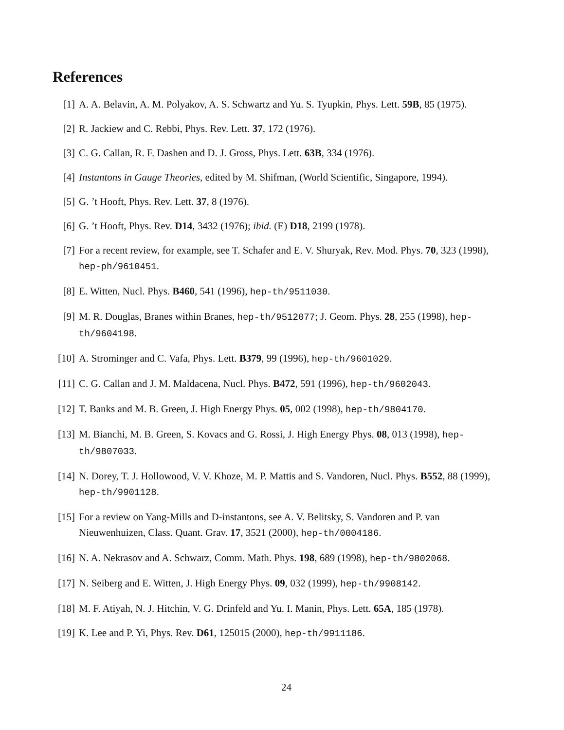References
[1] A. A. Belavin, A. M. Polyakov, A. S. Schwartz and Yu. S. Tyupkin, Phys. Lett. 59B, 85 (1975).
[2] R. Jackiew and C. Rebbi, Phys. Rev. Lett. 37, 172 (1976).
[3] C. G. Callan, R. F. Dashen and D. J. Gross, Phys. Lett. 63B, 334 (1976).
[4] Instantons in Gauge Theories, edited by M. Shifman, (World Scientific, Singapore, 1994).
[5] G. ’t Hooft, Phys. Rev. Lett. 37, 8 (1976).
[6] G. ’t Hooft, Phys. Rev. D14, 3432 (1976); ibid. (E) D18, 2199 (1978).
[7] For a recent review, for example, see T. Schafer and E. V. Shuryak, Rev. Mod. Phys. 70, 323 (1998), hep-ph/9610451.
[8] E. Witten, Nucl. Phys. B460, 541 (1996), hep-th/9511030.
[9] M. R. Douglas, Branes within Branes, hep-th/9512077; J. Geom. Phys. 28, 255 (1998), hep-th/9604198.
[10] A. Strominger and C. Vafa, Phys. Lett. B379, 99 (1996), hep-th/9601029.
[11] C. G. Callan and J. M. Maldacena, Nucl. Phys. B472, 591 (1996), hep-th/9602043.
[12] T. Banks and M. B. Green, J. High Energy Phys. 05, 002 (1998), hep-th/9804170.
[13] M. Bianchi, M. B. Green, S. Kovacs and G. Rossi, J. High Energy Phys. 08, 013 (1998), hep-th/9807033.
[14] N. Dorey, T. J. Hollowood, V. V. Khoze, M. P. Mattis and S. Vandoren, Nucl. Phys. B552, 88 (1999), hep-th/9901128.
[15] For a review on Yang-Mills and D-instantons, see A. V. Belitsky, S. Vandoren and P. van Nieuwenhuizen, Class. Quant. Grav. 17, 3521 (2000), hep-th/0004186.
[16] N. A. Nekrasov and A. Schwarz, Comm. Math. Phys. 198, 689 (1998), hep-th/9802068.
[17] N. Seiberg and E. Witten, J. High Energy Phys. 09, 032 (1999), hep-th/9908142.
[18] M. F. Atiyah, N. J. Hitchin, V. G. Drinfeld and Yu. I. Manin, Phys. Lett. 65A, 185 (1978).
[19] K. Lee and P. Yi, Phys. Rev. D61, 125015 (2000), hep-th/9911186.
24